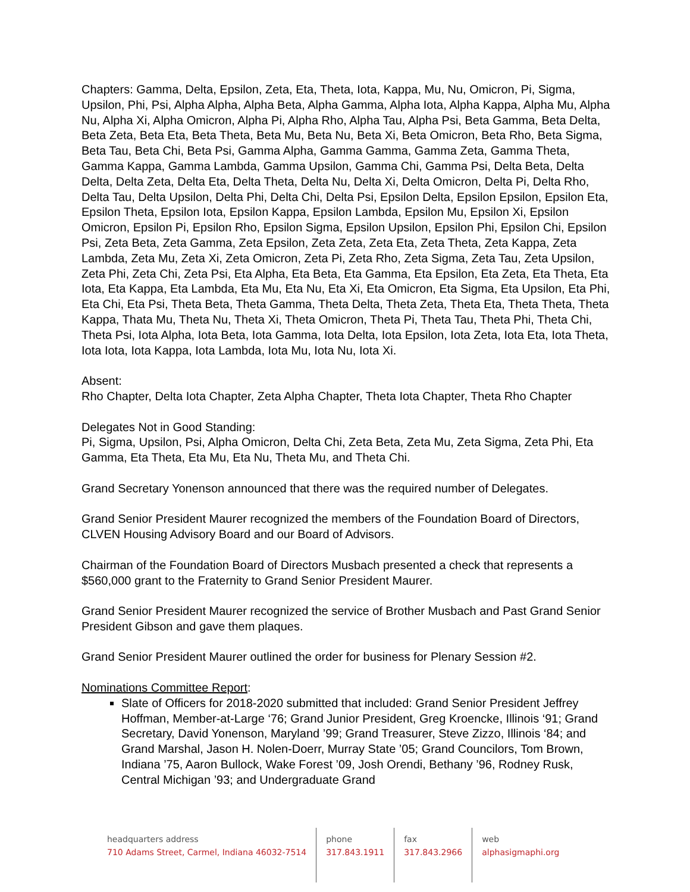Chapters: Gamma, Delta, Epsilon, Zeta, Eta, Theta, Iota, Kappa, Mu, Nu, Omicron, Pi, Sigma, Upsilon, Phi, Psi, Alpha Alpha, Alpha Beta, Alpha Gamma, Alpha Iota, Alpha Kappa, Alpha Mu, Alpha Nu, Alpha Xi, Alpha Omicron, Alpha Pi, Alpha Rho, Alpha Tau, Alpha Psi, Beta Gamma, Beta Delta, Beta Zeta, Beta Eta, Beta Theta, Beta Mu, Beta Nu, Beta Xi, Beta Omicron, Beta Rho, Beta Sigma, Beta Tau, Beta Chi, Beta Psi, Gamma Alpha, Gamma Gamma, Gamma Zeta, Gamma Theta, Gamma Kappa, Gamma Lambda, Gamma Upsilon, Gamma Chi, Gamma Psi, Delta Beta, Delta Delta, Delta Zeta, Delta Eta, Delta Theta, Delta Nu, Delta Xi, Delta Omicron, Delta Pi, Delta Rho, Delta Tau, Delta Upsilon, Delta Phi, Delta Chi, Delta Psi, Epsilon Delta, Epsilon Epsilon, Epsilon Eta, Epsilon Theta, Epsilon Iota, Epsilon Kappa, Epsilon Lambda, Epsilon Mu, Epsilon Xi, Epsilon Omicron, Epsilon Pi, Epsilon Rho, Epsilon Sigma, Epsilon Upsilon, Epsilon Phi, Epsilon Chi, Epsilon Psi, Zeta Beta, Zeta Gamma, Zeta Epsilon, Zeta Zeta, Zeta Eta, Zeta Theta, Zeta Kappa, Zeta Lambda, Zeta Mu, Zeta Xi, Zeta Omicron, Zeta Pi, Zeta Rho, Zeta Sigma, Zeta Tau, Zeta Upsilon, Zeta Phi, Zeta Chi, Zeta Psi, Eta Alpha, Eta Beta, Eta Gamma, Eta Epsilon, Eta Zeta, Eta Theta, Eta Iota, Eta Kappa, Eta Lambda, Eta Mu, Eta Nu, Eta Xi, Eta Omicron, Eta Sigma, Eta Upsilon, Eta Phi, Eta Chi, Eta Psi, Theta Beta, Theta Gamma, Theta Delta, Theta Zeta, Theta Eta, Theta Theta, Theta Kappa, Thata Mu, Theta Nu, Theta Xi, Theta Omicron, Theta Pi, Theta Tau, Theta Phi, Theta Chi, Theta Psi, Iota Alpha, Iota Beta, Iota Gamma, Iota Delta, Iota Epsilon, Iota Zeta, Iota Eta, Iota Theta, Iota Iota, Iota Kappa, Iota Lambda, Iota Mu, Iota Nu, Iota Xi.
Absent:
Rho Chapter, Delta Iota Chapter, Zeta Alpha Chapter, Theta Iota Chapter, Theta Rho Chapter
Delegates Not in Good Standing:
Pi, Sigma, Upsilon, Psi, Alpha Omicron, Delta Chi, Zeta Beta, Zeta Mu, Zeta Sigma, Zeta Phi, Eta Gamma, Eta Theta, Eta Mu, Eta Nu, Theta Mu, and Theta Chi.
Grand Secretary Yonenson announced that there was the required number of Delegates.
Grand Senior President Maurer recognized the members of the Foundation Board of Directors, CLVEN Housing Advisory Board and our Board of Advisors.
Chairman of the Foundation Board of Directors Musbach presented a check that represents a $560,000 grant to the Fraternity to Grand Senior President Maurer.
Grand Senior President Maurer recognized the service of Brother Musbach and Past Grand Senior President Gibson and gave them plaques.
Grand Senior President Maurer outlined the order for business for Plenary Session #2.
Nominations Committee Report:
Slate of Officers for 2018-2020 submitted that included: Grand Senior President Jeffrey Hoffman, Member-at-Large ‘76; Grand Junior President, Greg Kroencke, Illinois ‘91; Grand Secretary, David Yonenson, Maryland ’99; Grand Treasurer, Steve Zizzo, Illinois ‘84; and Grand Marshal, Jason H. Nolen-Doerr, Murray State ’05; Grand Councilors, Tom Brown, Indiana ’75, Aaron Bullock, Wake Forest ’09, Josh Orendi, Bethany ’96, Rodney Rusk, Central Michigan ’93; and Undergraduate Grand
headquarters address
710 Adams Street, Carmel, Indiana 46032-7514
phone
317.843.1911
fax
317.843.2966
web
alphasigmaphi.org